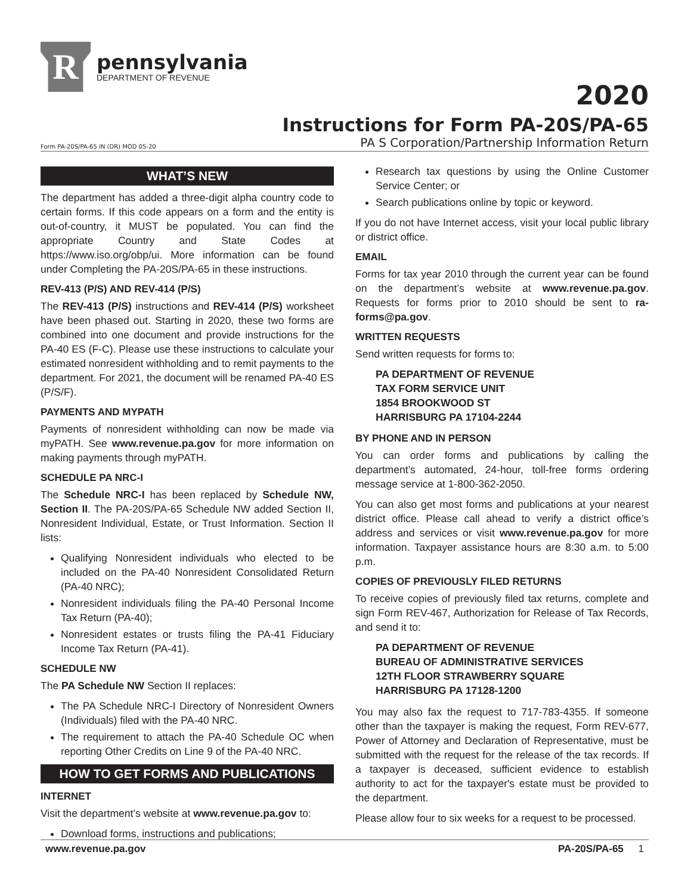R
pennsylvania
DEPARTMENT OF REVENUE
2020
Instructions for Form PA-20S/PA-65
Form PA-20S/PA-65 IN (DR) MOD 05-20 PA S Corporation/Partnership Information Return
WHAT’S NEW
The department has added a three-digit alpha country code to certain forms. If this code appears on a form and the entity is out-of-country, it MUST be populated. You can find the appropriate Country and State Codes at https://www.iso.org/obp/ui. More information can be found under Completing the PA-20S/PA-65 in these instructions.
REV-413 (P/S) AND REV-414 (P/S)
The REV-413 (P/S) instructions and REV-414 (P/S) worksheet have been phased out. Starting in 2020, these two forms are combined into one document and provide instructions for the PA-40 ES (F-C). Please use these instructions to calculate your estimated nonresident withholding and to remit payments to the department. For 2021, the document will be renamed PA-40 ES (P/S/F).
PAYMENTS AND MYPATH
Payments of nonresident withholding can now be made via myPATH. See www.revenue.pa.gov for more information on making payments through myPATH.
SCHEDULE PA NRC-I
The Schedule NRC-I has been replaced by Schedule NW, Section II. The PA-20S/PA-65 Schedule NW added Section II, Nonresident Individual, Estate, or Trust Information. Section II lists:
Qualifying Nonresident individuals who elected to be included on the PA-40 Nonresident Consolidated Return (PA-40 NRC);
Nonresident individuals filing the PA-40 Personal Income Tax Return (PA-40);
Nonresident estates or trusts filing the PA-41 Fiduciary Income Tax Return (PA-41).
SCHEDULE NW
The PA Schedule NW Section II replaces:
The PA Schedule NRC-I Directory of Nonresident Owners (Individuals) filed with the PA-40 NRC.
The requirement to attach the PA-40 Schedule OC when reporting Other Credits on Line 9 of the PA-40 NRC.
HOW TO GET FORMS AND PUBLICATIONS
INTERNET
Visit the department’s website at www.revenue.pa.gov to:
Download forms, instructions and publications;
Research tax questions by using the Online Customer Service Center; or
Search publications online by topic or keyword.
If you do not have Internet access, visit your local public library or district office.
EMAIL
Forms for tax year 2010 through the current year can be found on the department’s website at www.revenue.pa.gov. Requests for forms prior to 2010 should be sent to ra-forms@pa.gov.
WRITTEN REQUESTS
Send written requests for forms to:
PA DEPARTMENT OF REVENUE
TAX FORM SERVICE UNIT
1854 BROOKWOOD ST
HARRISBURG PA 17104-2244
BY PHONE AND IN PERSON
You can order forms and publications by calling the department’s automated, 24-hour, toll-free forms ordering message service at 1-800-362-2050.
You can also get most forms and publications at your nearest district office. Please call ahead to verify a district office’s address and services or visit www.revenue.pa.gov for more information. Taxpayer assistance hours are 8:30 a.m. to 5:00 p.m.
COPIES OF PREVIOUSLY FILED RETURNS
To receive copies of previously filed tax returns, complete and sign Form REV-467, Authorization for Release of Tax Records, and send it to:
PA DEPARTMENT OF REVENUE
BUREAU OF ADMINISTRATIVE SERVICES
12TH FLOOR STRAWBERRY SQUARE
HARRISBURG PA 17128-1200
You may also fax the request to 717-783-4355. If someone other than the taxpayer is making the request, Form REV-677, Power of Attorney and Declaration of Representative, must be submitted with the request for the release of the tax records. If a taxpayer is deceased, sufficient evidence to establish authority to act for the taxpayer's estate must be provided to the department.
Please allow four to six weeks for a request to be processed.
www.revenue.pa.gov PA-20S/PA-65 1